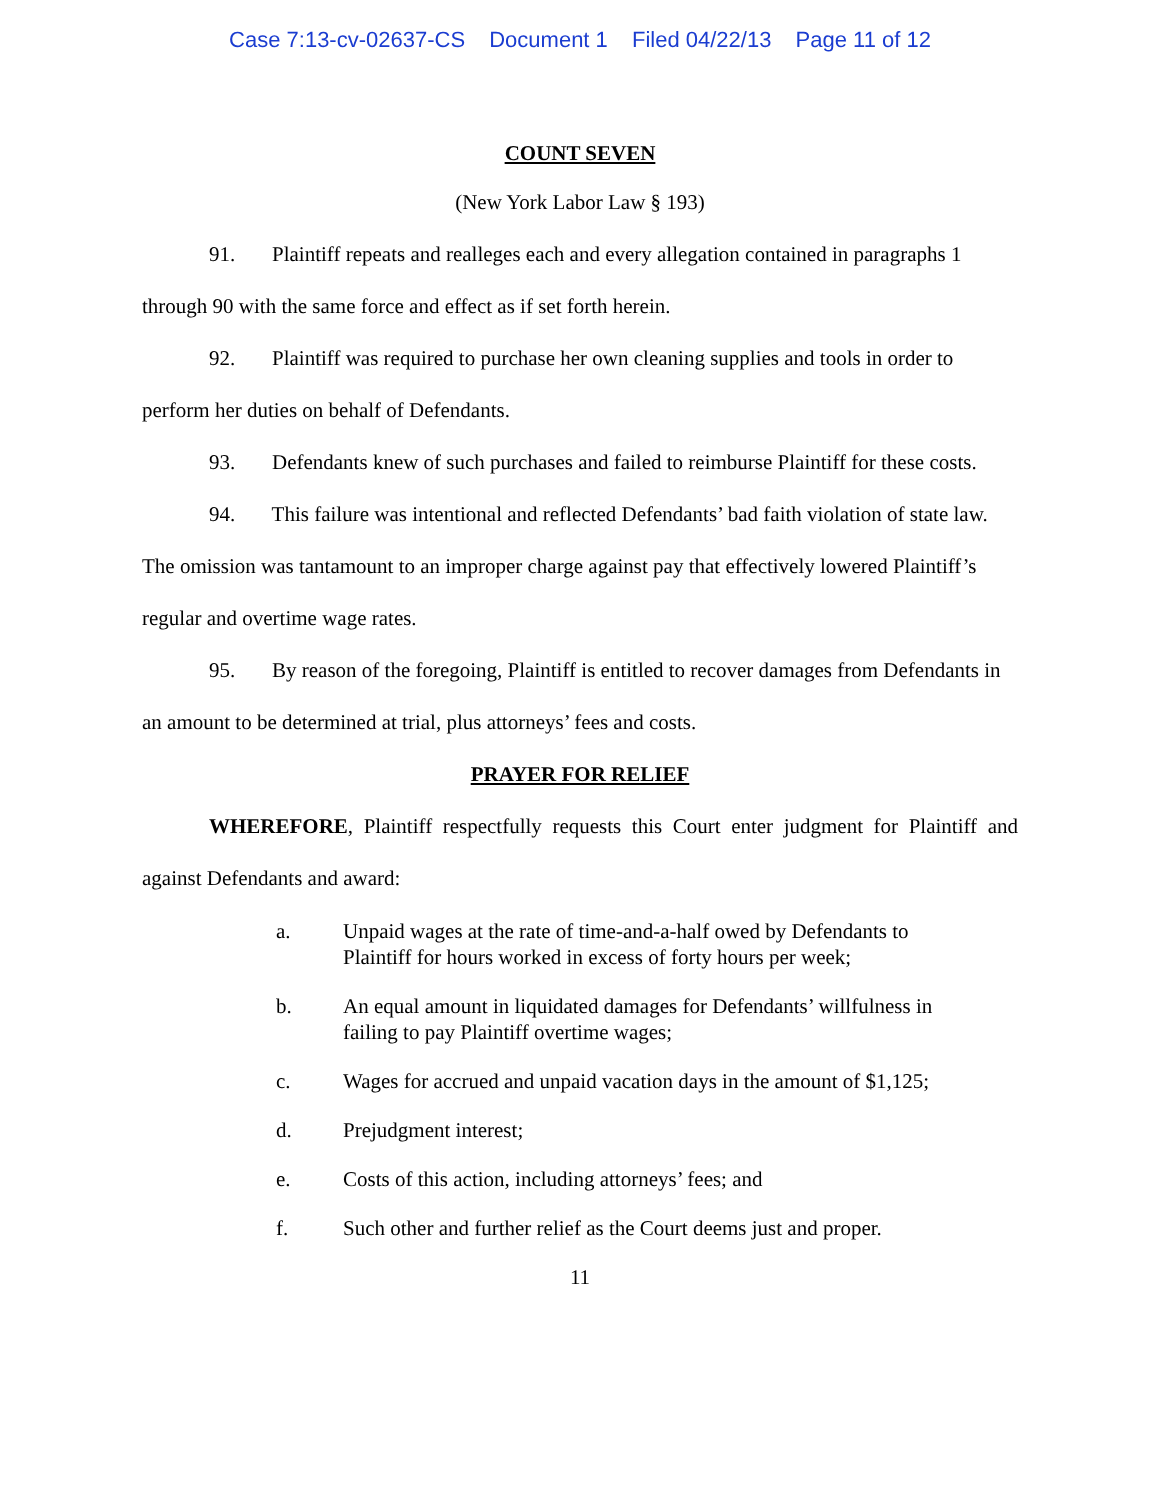Case 7:13-cv-02637-CS Document 1 Filed 04/22/13 Page 11 of 12
COUNT SEVEN
(New York Labor Law § 193)
91. Plaintiff repeats and realleges each and every allegation contained in paragraphs 1 through 90 with the same force and effect as if set forth herein.
92. Plaintiff was required to purchase her own cleaning supplies and tools in order to perform her duties on behalf of Defendants.
93. Defendants knew of such purchases and failed to reimburse Plaintiff for these costs.
94. This failure was intentional and reflected Defendants’ bad faith violation of state law. The omission was tantamount to an improper charge against pay that effectively lowered Plaintiff’s regular and overtime wage rates.
95. By reason of the foregoing, Plaintiff is entitled to recover damages from Defendants in an amount to be determined at trial, plus attorneys’ fees and costs.
PRAYER FOR RELIEF
WHEREFORE, Plaintiff respectfully requests this Court enter judgment for Plaintiff and against Defendants and award:
a. Unpaid wages at the rate of time-and-a-half owed by Defendants to Plaintiff for hours worked in excess of forty hours per week;
b. An equal amount in liquidated damages for Defendants’ willfulness in failing to pay Plaintiff overtime wages;
c. Wages for accrued and unpaid vacation days in the amount of $1,125;
d. Prejudgment interest;
e. Costs of this action, including attorneys’ fees; and
f. Such other and further relief as the Court deems just and proper.
11